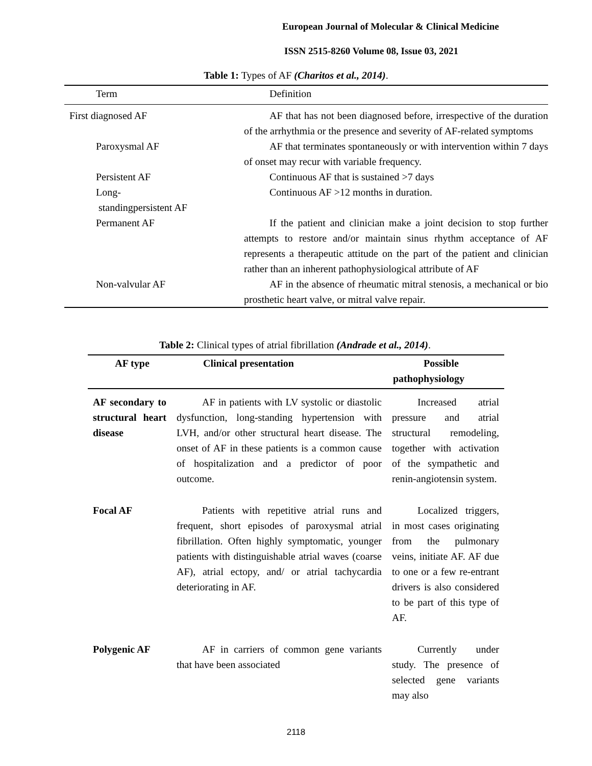European Journal of Molecular & Clinical Medicine
ISSN 2515-8260 Volume 08, Issue 03, 2021
Table 1: Types of AF (Charitos et al., 2014).
| Term | Definition |
| --- | --- |
| First diagnosed AF | AF that has not been diagnosed before, irrespective of the duration of the arrhythmia or the presence and severity of AF-related symptoms |
| Paroxysmal AF | AF that terminates spontaneously or with intervention within 7 days of onset may recur with variable frequency. |
| Persistent AF | Continuous AF that is sustained >7 days |
| Long- standingpersistent AF | Continuous AF >12 months in duration. |
| Permanent AF | If the patient and clinician make a joint decision to stop further attempts to restore and/or maintain sinus rhythm acceptance of AF represents a therapeutic attitude on the part of the patient and clinician rather than an inherent pathophysiological attribute of AF |
| Non-valvular AF | AF in the absence of rheumatic mitral stenosis, a mechanical or bio prosthetic heart valve, or mitral valve repair. |
Table 2: Clinical types of atrial fibrillation (Andrade et al., 2014).
| AF type | Clinical presentation | Possible pathophysiology |
| --- | --- | --- |
| AF secondary to structural heart disease | AF in patients with LV systolic or diastolic dysfunction, long-standing hypertension with LVH, and/or other structural heart disease. The onset of AF in these patients is a common cause of hospitalization and a predictor of poor outcome. | Increased atrial pressure and atrial structural remodeling, together with activation of the sympathetic and renin-angiotensin system. |
| Focal AF | Patients with repetitive atrial runs and frequent, short episodes of paroxysmal atrial fibrillation. Often highly symptomatic, younger patients with distinguishable atrial waves (coarse AF), atrial ectopy, and/ or atrial tachycardia deteriorating in AF. | Localized triggers, in most cases originating from the pulmonary veins, initiate AF. AF due to one or a few re-entrant drivers is also considered to be part of this type of AF. |
| Polygenic AF | AF in carriers of common gene variants that have been associated | Currently under study. The presence of selected gene variants may also |
2118